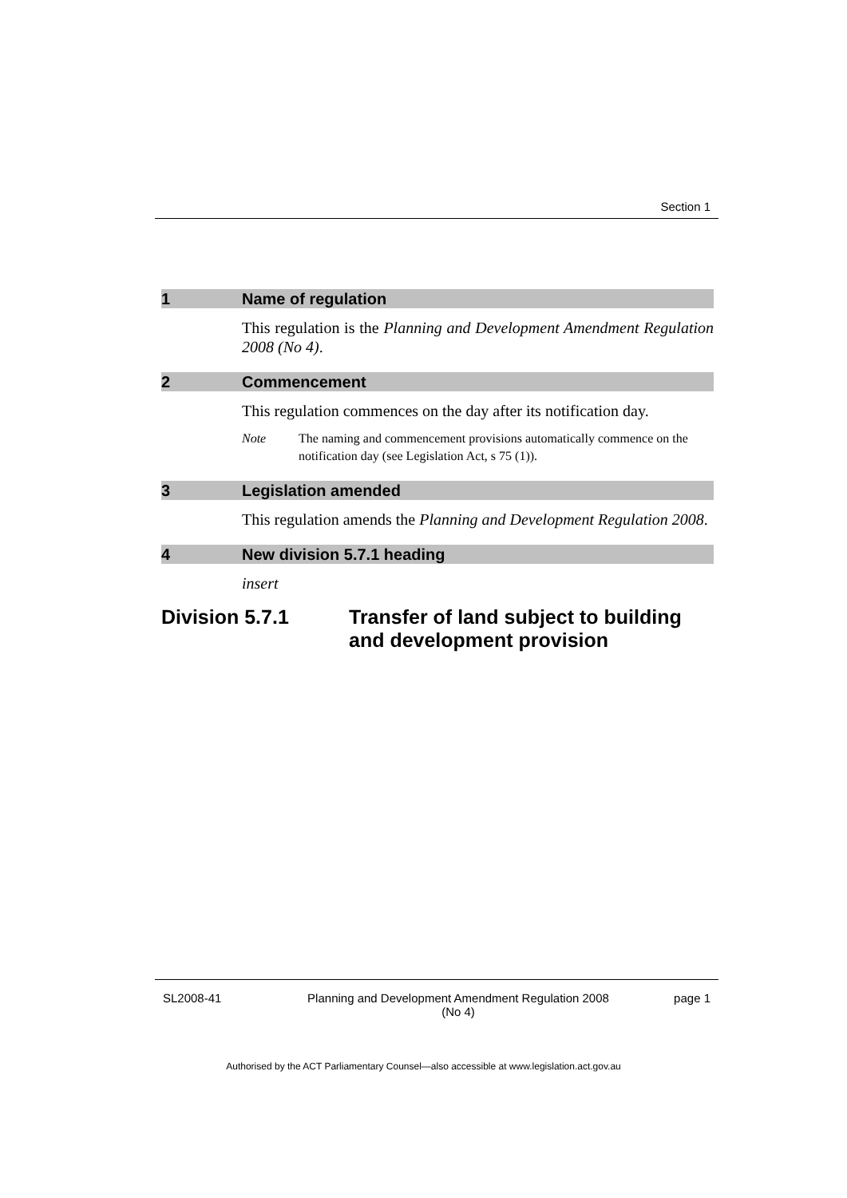Section 1
1 Name of regulation
This regulation is the Planning and Development Amendment Regulation 2008 (No 4).
2 Commencement
This regulation commences on the day after its notification day.
Note The naming and commencement provisions automatically commence on the notification day (see Legislation Act, s 75 (1)).
3 Legislation amended
This regulation amends the Planning and Development Regulation 2008.
4 New division 5.7.1 heading
insert
Division 5.7.1 Transfer of land subject to building and development provision
SL2008-41 Planning and Development Amendment Regulation 2008
(No 4) page 1
Authorised by the ACT Parliamentary Counsel—also accessible at www.legislation.act.gov.au